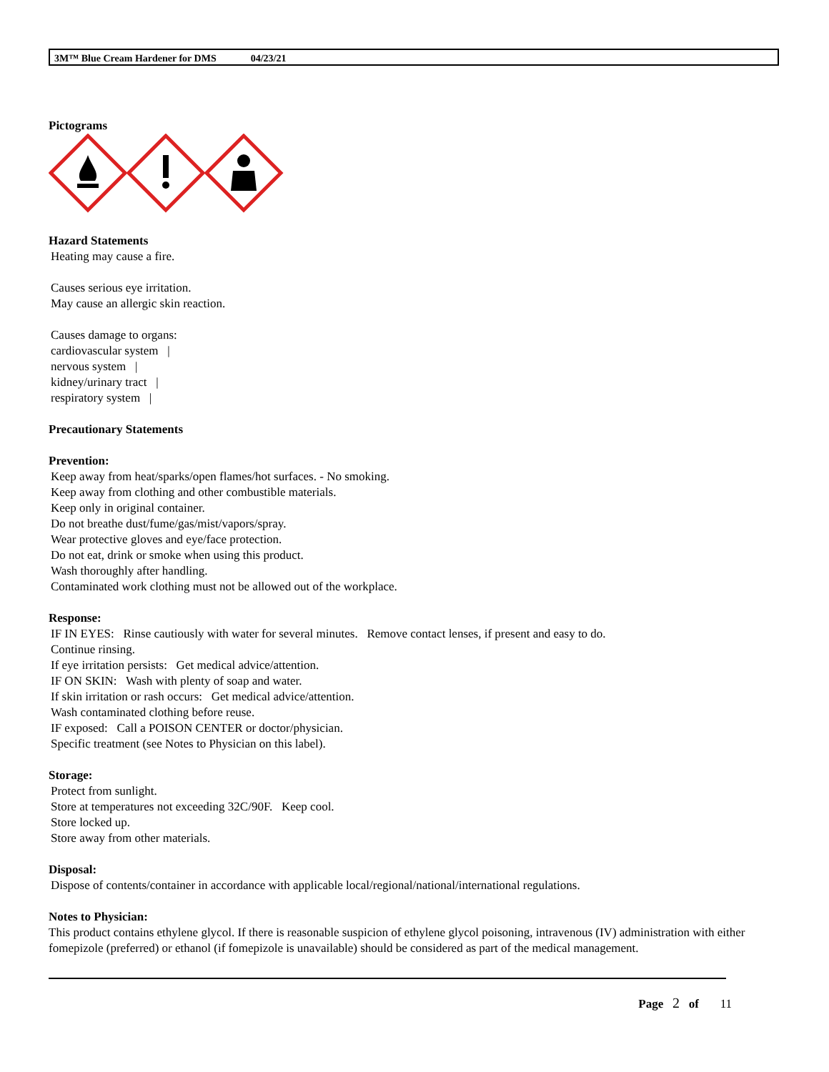3M™ Blue Cream Hardener for DMS 04/23/21
Pictograms
Hazard Statements
Heating may cause a fire.
Causes serious eye irritation.
May cause an allergic skin reaction.
Causes damage to organs:
cardiovascular system |
nervous system |
kidney/urinary tract |
respiratory system |
Precautionary Statements
Prevention:
Keep away from heat/sparks/open flames/hot surfaces. - No smoking.
Keep away from clothing and other combustible materials.
Keep only in original container.
Do not breathe dust/fume/gas/mist/vapors/spray.
Wear protective gloves and eye/face protection.
Do not eat, drink or smoke when using this product.
Wash thoroughly after handling.
Contaminated work clothing must not be allowed out of the workplace.
Response:
IF IN EYES: Rinse cautiously with water for several minutes. Remove contact lenses, if present and easy to do.
Continue rinsing.
If eye irritation persists: Get medical advice/attention.
IF ON SKIN: Wash with plenty of soap and water.
If skin irritation or rash occurs: Get medical advice/attention.
Wash contaminated clothing before reuse.
IF exposed: Call a POISON CENTER or doctor/physician.
Specific treatment (see Notes to Physician on this label).
Storage:
Protect from sunlight.
Store at temperatures not exceeding 32C/90F. Keep cool.
Store locked up.
Store away from other materials.
Disposal:
Dispose of contents/container in accordance with applicable local/regional/national/international regulations.
Notes to Physician:
This product contains ethylene glycol. If there is reasonable suspicion of ethylene glycol poisoning, intravenous (IV) administration with either fomepizole (preferred) or ethanol (if fomepizole is unavailable) should be considered as part of the medical management.
Page 2 of 11